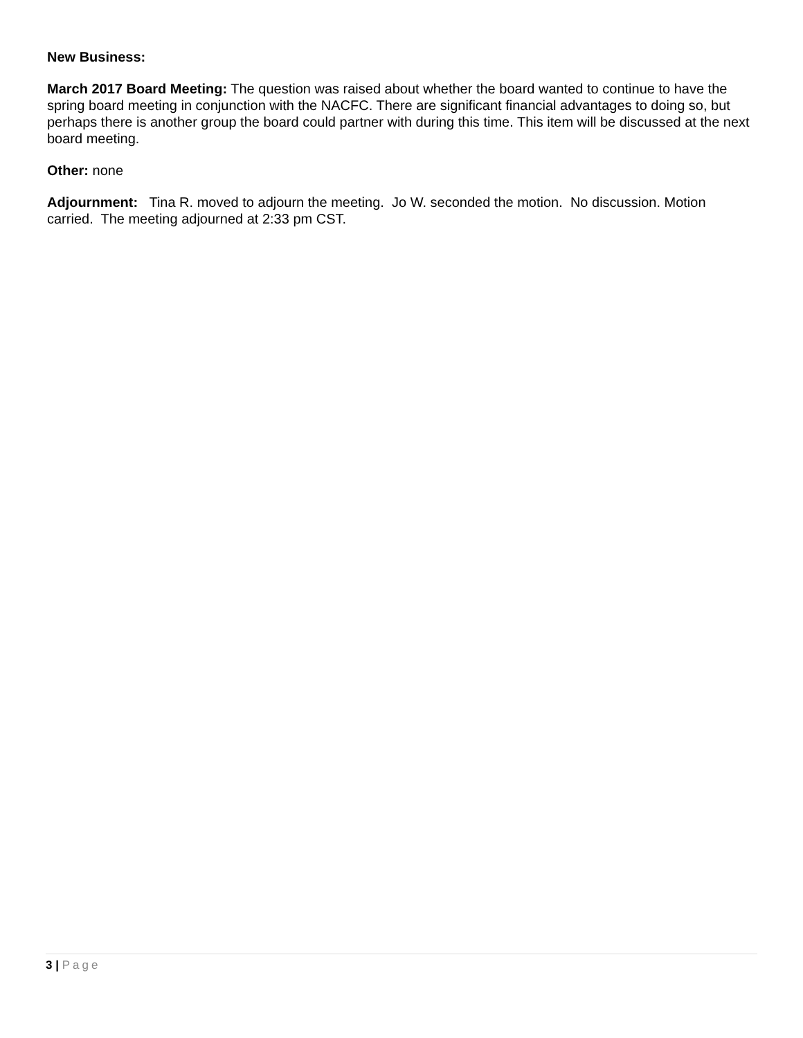New Business:
March 2017 Board Meeting: The question was raised about whether the board wanted to continue to have the spring board meeting in conjunction with the NACFC. There are significant financial advantages to doing so, but perhaps there is another group the board could partner with during this time. This item will be discussed at the next board meeting.
Other: none
Adjournment: Tina R. moved to adjourn the meeting. Jo W. seconded the motion. No discussion. Motion carried. The meeting adjourned at 2:33 pm CST.
3 | Page